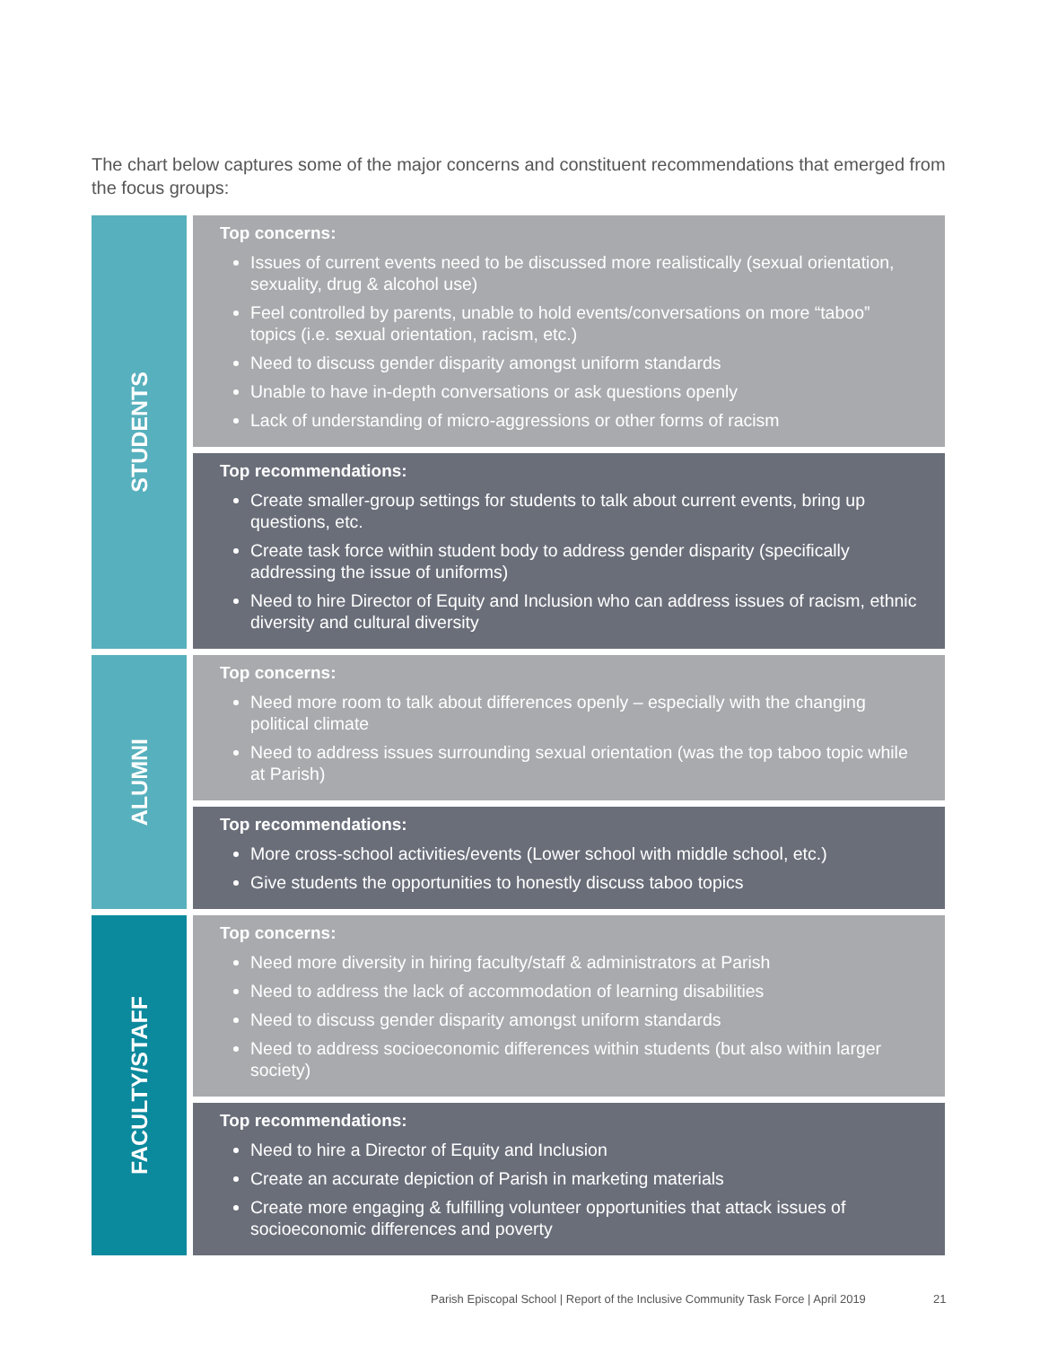The chart below captures some of the major concerns and constituent recommendations that emerged from the focus groups:
| STUDENTS | Top concerns: Issues of current events need to be discussed more realistically (sexual orientation, sexuality, drug & alcohol use) Feel controlled by parents, unable to hold events/conversations on more “taboo” topics (i.e. sexual orientation, racism, etc.) Need to discuss gender disparity amongst uniform standards Unable to have in-depth conversations or ask questions openly Lack of understanding of micro-aggressions or other forms of racism |
| | Top recommendations: Create smaller-group settings for students to talk about current events, bring up questions, etc. Create task force within student body to address gender disparity (specifically addressing the issue of uniforms) Need to hire Director of Equity and Inclusion who can address issues of racism, ethnic diversity and cultural diversity |
| ALUMNI | Top concerns: Need more room to talk about differences openly – especially with the changing political climate Need to address issues surrounding sexual orientation (was the top taboo topic while at Parish) |
| | Top recommendations: More cross-school activities/events (Lower school with middle school, etc.) Give students the opportunities to honestly discuss taboo topics |
| FACULTY/STAFF | Top concerns: Need more diversity in hiring faculty/staff & administrators at Parish Need to address the lack of accommodation of learning disabilities Need to discuss gender disparity amongst uniform standards Need to address socioeconomic differences within students (but also within larger society) |
| | Top recommendations: Need to hire a Director of Equity and Inclusion Create an accurate depiction of Parish in marketing materials Create more engaging & fulfilling volunteer opportunities that attack issues of socioeconomic differences and poverty |
Parish Episcopal School | Report of the Inclusive Community Task Force | April 2019
21